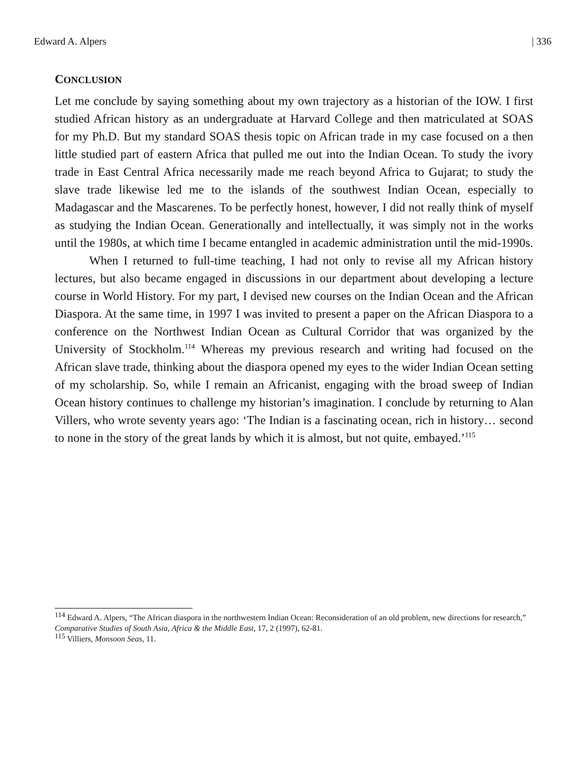Edward A. Alpers | 336
CONCLUSION
Let me conclude by saying something about my own trajectory as a historian of the IOW. I first studied African history as an undergraduate at Harvard College and then matriculated at SOAS for my Ph.D. But my standard SOAS thesis topic on African trade in my case focused on a then little studied part of eastern Africa that pulled me out into the Indian Ocean. To study the ivory trade in East Central Africa necessarily made me reach beyond Africa to Gujarat; to study the slave trade likewise led me to the islands of the southwest Indian Ocean, especially to Madagascar and the Mascarenes. To be perfectly honest, however, I did not really think of myself as studying the Indian Ocean. Generationally and intellectually, it was simply not in the works until the 1980s, at which time I became entangled in academic administration until the mid-1990s.
When I returned to full-time teaching, I had not only to revise all my African history lectures, but also became engaged in discussions in our department about developing a lecture course in World History. For my part, I devised new courses on the Indian Ocean and the African Diaspora. At the same time, in 1997 I was invited to present a paper on the African Diaspora to a conference on the Northwest Indian Ocean as Cultural Corridor that was organized by the University of Stockholm.<sup>114</sup> Whereas my previous research and writing had focused on the African slave trade, thinking about the diaspora opened my eyes to the wider Indian Ocean setting of my scholarship. So, while I remain an Africanist, engaging with the broad sweep of Indian Ocean history continues to challenge my historian’s imagination. I conclude by returning to Alan Villers, who wrote seventy years ago: ‘The Indian is a fascinating ocean, rich in history… second to none in the story of the great lands by which it is almost, but not quite, embayed.’<sup>115</sup>
<sup>114</sup> Edward A. Alpers, “The African diaspora in the northwestern Indian Ocean: Reconsideration of an old problem, new directions for research,” Comparative Studies of South Asia, Africa & the Middle East, 17, 2 (1997), 62-81.
<sup>115</sup> Villiers, Monsoon Seas, 11.